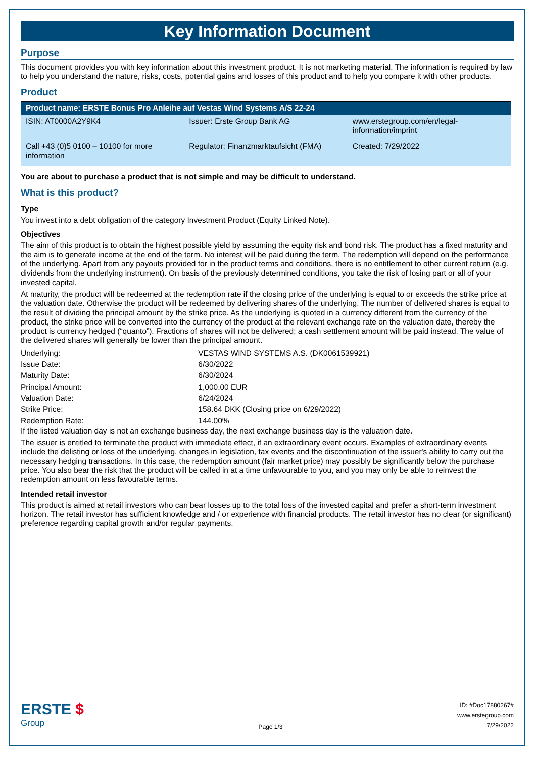Key Information Document
Purpose
This document provides you with key information about this investment product. It is not marketing material. The information is required by law to help you understand the nature, risks, costs, potential gains and losses of this product and to help you compare it with other products.
Product
| Product name: ERSTE Bonus Pro Anleihe auf Vestas Wind Systems A/S 22-24 | | |
| --- | --- | --- |
| ISIN: AT0000A2Y9K4 | Issuer: Erste Group Bank AG | www.erstegroup.com/en/legal-information/imprint |
| Call +43 (0)5 0100 – 10100 for more information | Regulator: Finanzmarktaufsicht (FMA) | Created: 7/29/2022 |
You are about to purchase a product that is not simple and may be difficult to understand.
What is this product?
Type
You invest into a debt obligation of the category Investment Product (Equity Linked Note).
Objectives
The aim of this product is to obtain the highest possible yield by assuming the equity risk and bond risk. The product has a fixed maturity and the aim is to generate income at the end of the term. No interest will be paid during the term. The redemption will depend on the performance of the underlying. Apart from any payouts provided for in the product terms and conditions, there is no entitlement to other current return (e.g. dividends from the underlying instrument). On basis of the previously determined conditions, you take the risk of losing part or all of your invested capital.
At maturity, the product will be redeemed at the redemption rate if the closing price of the underlying is equal to or exceeds the strike price at the valuation date. Otherwise the product will be redeemed by delivering shares of the underlying. The number of delivered shares is equal to the result of dividing the principal amount by the strike price. As the underlying is quoted in a currency different from the currency of the product, the strike price will be converted into the currency of the product at the relevant exchange rate on the valuation date, thereby the product is currency hedged (“quanto”). Fractions of shares will not be delivered; a cash settlement amount will be paid instead. The value of the delivered shares will generally be lower than the principal amount.
| Underlying: | VESTAS WIND SYSTEMS A.S. (DK0061539921) |
| Issue Date: | 6/30/2022 |
| Maturity Date: | 6/30/2024 |
| Principal Amount: | 1,000.00 EUR |
| Valuation Date: | 6/24/2024 |
| Strike Price: | 158.64 DKK (Closing price on 6/29/2022) |
| Redemption Rate: | 144.00% |
If the listed valuation day is not an exchange business day, the next exchange business day is the valuation date.
The issuer is entitled to terminate the product with immediate effect, if an extraordinary event occurs. Examples of extraordinary events include the delisting or loss of the underlying, changes in legislation, tax events and the discontinuation of the issuer's ability to carry out the necessary hedging transactions. In this case, the redemption amount (fair market price) may possibly be significantly below the purchase price. You also bear the risk that the product will be called in at a time unfavourable to you, and you may only be able to reinvest the redemption amount on less favourable terms.
Intended retail investor
This product is aimed at retail investors who can bear losses up to the total loss of the invested capital and prefer a short-term investment horizon. The retail investor has sufficient knowledge and / or experience with financial products. The retail investor has no clear (or significant) preference regarding capital growth and/or regular payments.
ERSTE $
Group
Page 1/3
ID: #Doc17880267#
www.erstegroup.com
7/29/2022